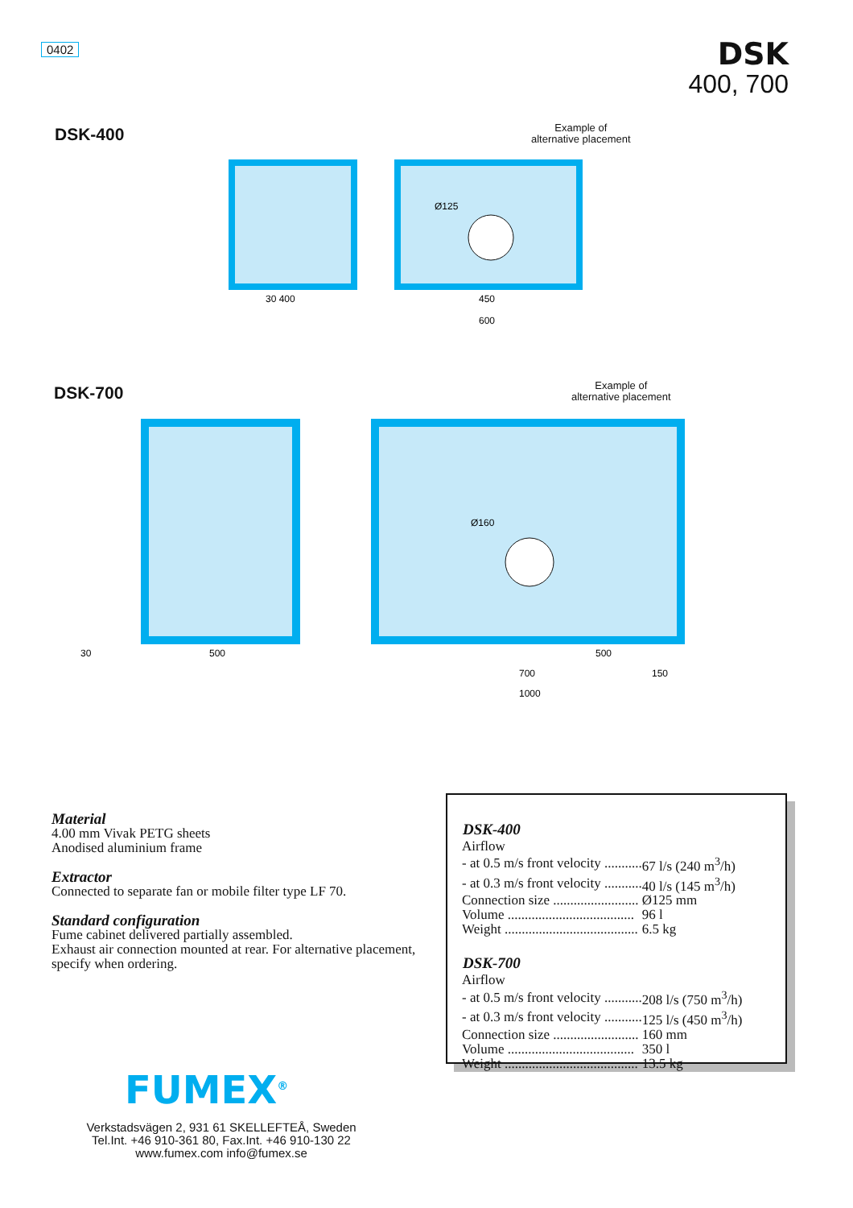0402 DSK
400, 700
DSK-400
30 400
450
600
Ø125
Example of
alternative placement
DSK-700
30
500
700
1000
500
150
Ø160
Example of
alternative placement
Material
4.00 mm Vivak PETG sheets
Anodised aluminium frame
Extractor
Connected to separate fan or mobile filter type LF 70.
Standard configuration
Fume cabinet delivered partially assembled.
Exhaust air connection mounted at rear. For alternative placement, specify when ordering.
| DSK-400 | |
| --- | --- |
| Airflow | |
| - at 0.5 m/s front velocity ........... | 67 l/s (240 m<sup>3</sup>/h) |
| - at 0.3 m/s front velocity ........... | 40 l/s (145 m<sup>3</sup>/h) |
| Connection size ......................... | Ø125 mm |
| Volume ..................................... | 96 l |
| Weight ....................................... | 6.5 kg |
| DSK-700 | |
| Airflow | |
| - at 0.5 m/s front velocity ........... | 208 l/s (750 m<sup>3</sup>/h) |
| - at 0.3 m/s front velocity ........... | 125 l/s (450 m<sup>3</sup>/h) |
| Connection size ......................... | 160 mm |
| Volume ..................................... | 350 l |
| Weight ....................................... | 13.5 kg |
FUMEX<sup>®</sup>
Verkstadsvägen 2, 931 61 SKELLEFTEÅ, Sweden
Tel.Int. +46 910-361 80, Fax.Int. +46 910-130 22
www.fumex.com info@fumex.se